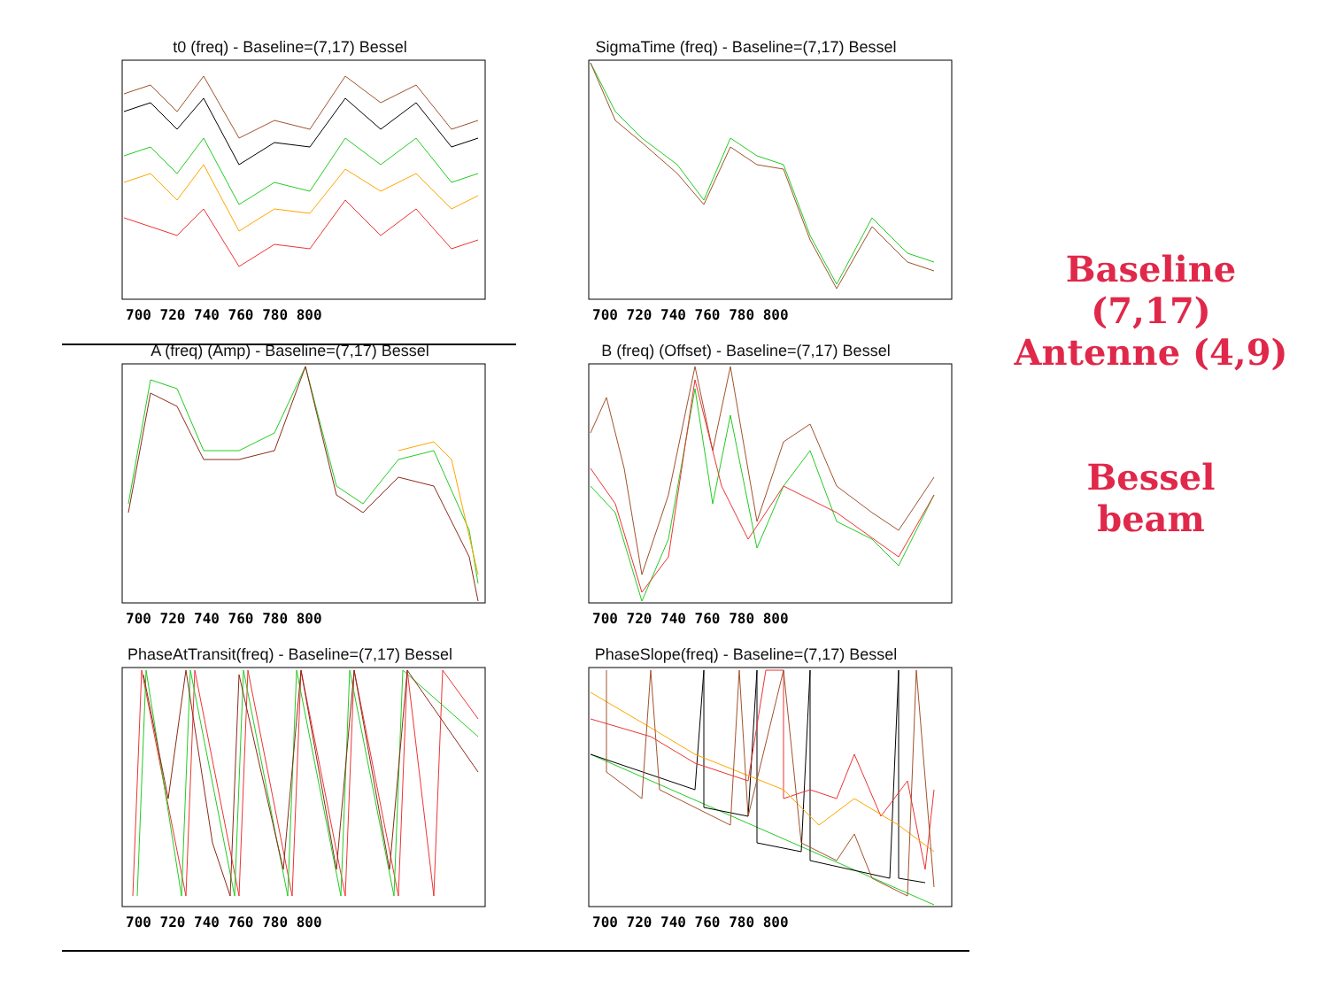t0 (freq) - Baseline=(7,17) Bessel
700 720 740 760 780 800
SigmaTime (freq) - Baseline=(7,17) Bessel
700 720 740 760 780 800
A (freq) (Amp) - Baseline=(7,17) Bessel
700 720 740 760 780 800
B (freq) (Offset) - Baseline=(7,17) Bessel
700 720 740 760 780 800
PhaseAtTransit(freq) - Baseline=(7,17) Bessel
700 720 740 760 780 800
PhaseSlope(freq) - Baseline=(7,17) Bessel
700 720 740 760 780 800
Baseline (7,17)
Antenne (4,9)
Bessel
beam